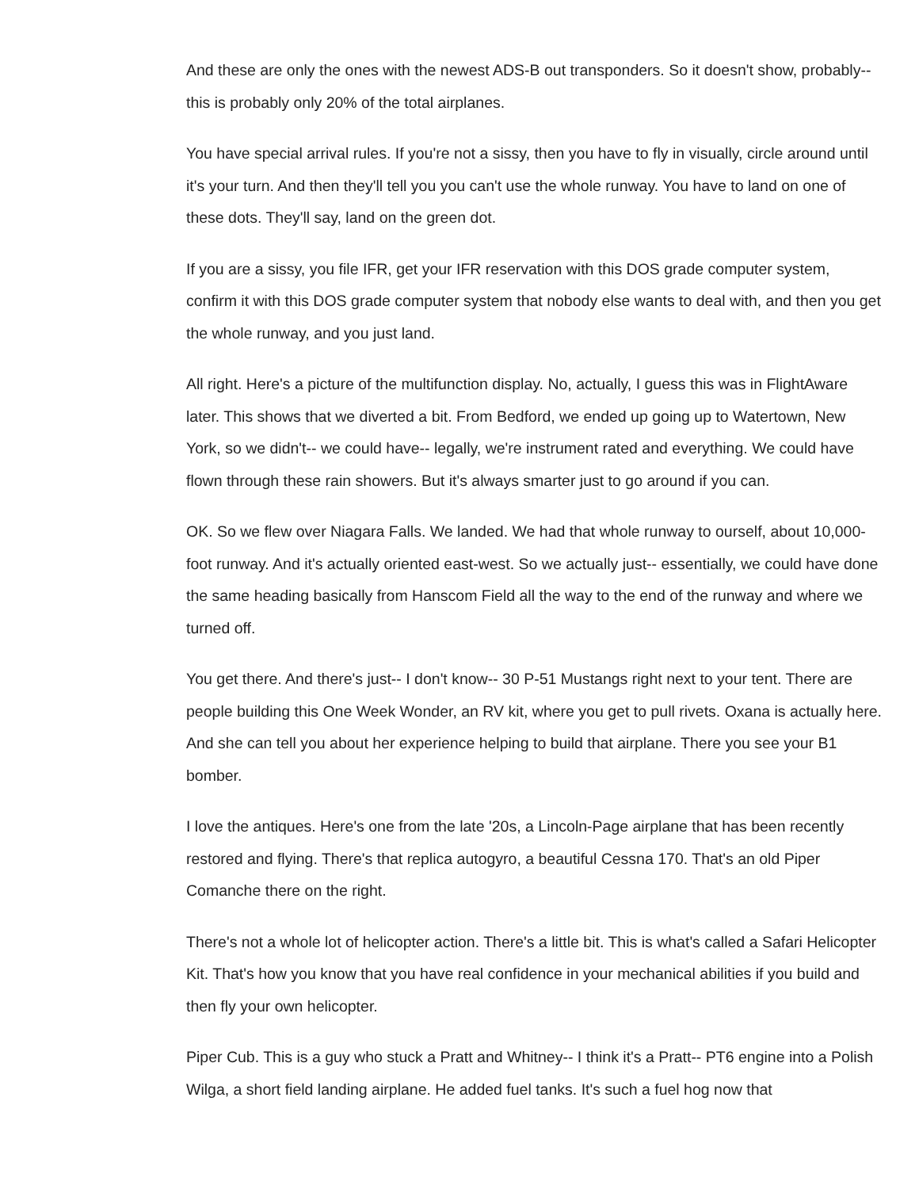And these are only the ones with the newest ADS-B out transponders. So it doesn't show, probably-- this is probably only 20% of the total airplanes.
You have special arrival rules. If you're not a sissy, then you have to fly in visually, circle around until it's your turn. And then they'll tell you you can't use the whole runway. You have to land on one of these dots. They'll say, land on the green dot.
If you are a sissy, you file IFR, get your IFR reservation with this DOS grade computer system, confirm it with this DOS grade computer system that nobody else wants to deal with, and then you get the whole runway, and you just land.
All right. Here's a picture of the multifunction display. No, actually, I guess this was in FlightAware later. This shows that we diverted a bit. From Bedford, we ended up going up to Watertown, New York, so we didn't-- we could have-- legally, we're instrument rated and everything. We could have flown through these rain showers. But it's always smarter just to go around if you can.
OK. So we flew over Niagara Falls. We landed. We had that whole runway to ourself, about 10,000-foot runway. And it's actually oriented east-west. So we actually just-- essentially, we could have done the same heading basically from Hanscom Field all the way to the end of the runway and where we turned off.
You get there. And there's just-- I don't know-- 30 P-51 Mustangs right next to your tent. There are people building this One Week Wonder, an RV kit, where you get to pull rivets. Oxana is actually here. And she can tell you about her experience helping to build that airplane. There you see your B1 bomber.
I love the antiques. Here's one from the late '20s, a Lincoln-Page airplane that has been recently restored and flying. There's that replica autogyro, a beautiful Cessna 170. That's an old Piper Comanche there on the right.
There's not a whole lot of helicopter action. There's a little bit. This is what's called a Safari Helicopter Kit. That's how you know that you have real confidence in your mechanical abilities if you build and then fly your own helicopter.
Piper Cub. This is a guy who stuck a Pratt and Whitney-- I think it's a Pratt-- PT6 engine into a Polish Wilga, a short field landing airplane. He added fuel tanks. It's such a fuel hog now that